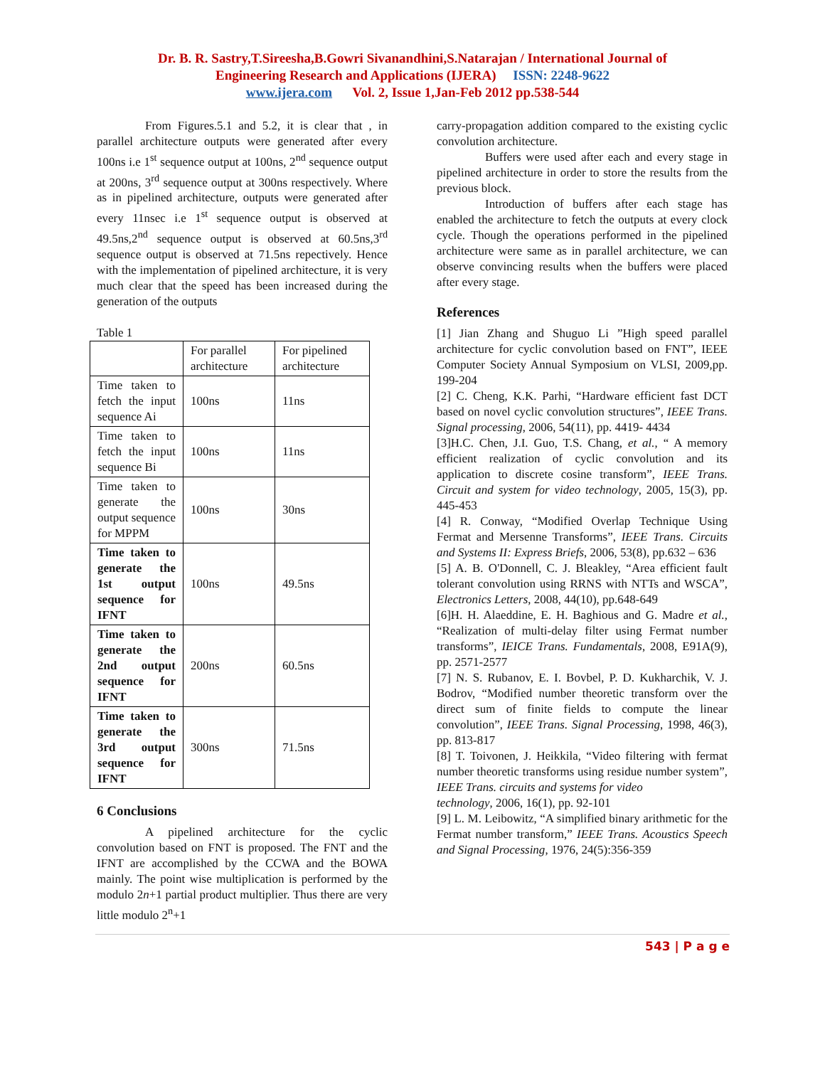Dr. B. R. Sastry,T.Sireesha,B.Gowri Sivanandhini,S.Natarajan / International Journal of
Engineering Research and Applications (IJERA) ISSN: 2248-9622
www.ijera.com Vol. 2, Issue 1,Jan-Feb 2012 pp.538-544
From Figures.5.1 and 5.2, it is clear that , in parallel architecture outputs were generated after every 100ns i.e 1<sup>st</sup> sequence output at 100ns, 2<sup>nd</sup> sequence output at 200ns, 3<sup>rd</sup> sequence output at 300ns respectively. Where as in pipelined architecture, outputs were generated after every 11nsec i.e 1<sup>st</sup> sequence output is observed at 49.5ns,2<sup>nd</sup> sequence output is observed at 60.5ns,3<sup>rd</sup> sequence output is observed at 71.5ns repectively. Hence with the implementation of pipelined architecture, it is very much clear that the speed has been increased during the generation of the outputs
Table 1
| | For parallel architecture | For pipelined architecture |
| Time taken to fetch the input sequence Ai | 100ns | 11ns |
| Time taken to fetch the input sequence Bi | 100ns | 11ns |
| Time taken to generate the output sequence for MPPM | 100ns | 30ns |
| Time taken to generate the 1st output sequence for IFNT | 100ns | 49.5ns |
| Time taken to generate the 2nd output sequence for IFNT | 200ns | 60.5ns |
| Time taken to generate the 3rd output sequence for IFNT | 300ns | 71.5ns |
6 Conclusions
A pipelined architecture for the cyclic convolution based on FNT is proposed. The FNT and the IFNT are accomplished by the CCWA and the BOWA mainly. The point wise multiplication is performed by the modulo 2n+1 partial product multiplier. Thus there are very little modulo 2<sup>n</sup>+1
carry-propagation addition compared to the existing cyclic convolution architecture.
Buffers were used after each and every stage in pipelined architecture in order to store the results from the previous block.
Introduction of buffers after each stage has enabled the architecture to fetch the outputs at every clock cycle. Though the operations performed in the pipelined architecture were same as in parallel architecture, we can observe convincing results when the buffers were placed after every stage.
References
[1] Jian Zhang and Shuguo Li ”High speed parallel architecture for cyclic convolution based on FNT”, IEEE Computer Society Annual Symposium on VLSI, 2009,pp. 199-204
[2] C. Cheng, K.K. Parhi, “Hardware efficient fast DCT based on novel cyclic convolution structures”, IEEE Trans. Signal processing, 2006, 54(11), pp. 4419- 4434
[3]H.C. Chen, J.I. Guo, T.S. Chang, et al., “ A memory efficient realization of cyclic convolution and its application to discrete cosine transform”, IEEE Trans. Circuit and system for video technology, 2005, 15(3), pp. 445-453
[4] R. Conway, “Modified Overlap Technique Using Fermat and Mersenne Transforms”, IEEE Trans. Circuits and Systems II: Express Briefs, 2006, 53(8), pp.632 – 636
[5] A. B. O'Donnell, C. J. Bleakley, “Area efficient fault tolerant convolution using RRNS with NTTs and WSCA”, Electronics Letters, 2008, 44(10), pp.648-649
[6]H. H. Alaeddine, E. H. Baghious and G. Madre et al., “Realization of multi-delay filter using Fermat number transforms”, IEICE Trans. Fundamentals, 2008, E91A(9), pp. 2571-2577
[7] N. S. Rubanov, E. I. Bovbel, P. D. Kukharchik, V. J. Bodrov, “Modified number theoretic transform over the direct sum of finite fields to compute the linear convolution”, IEEE Trans. Signal Processing, 1998, 46(3), pp. 813-817
[8] T. Toivonen, J. Heikkila, “Video filtering with fermat number theoretic transforms using residue number system”, IEEE Trans. circuits and systems for video
technology, 2006, 16(1), pp. 92-101
[9] L. M. Leibowitz, “A simplified binary arithmetic for the Fermat number transform,” IEEE Trans. Acoustics Speech and Signal Processing, 1976, 24(5):356-359
543 | P a g e